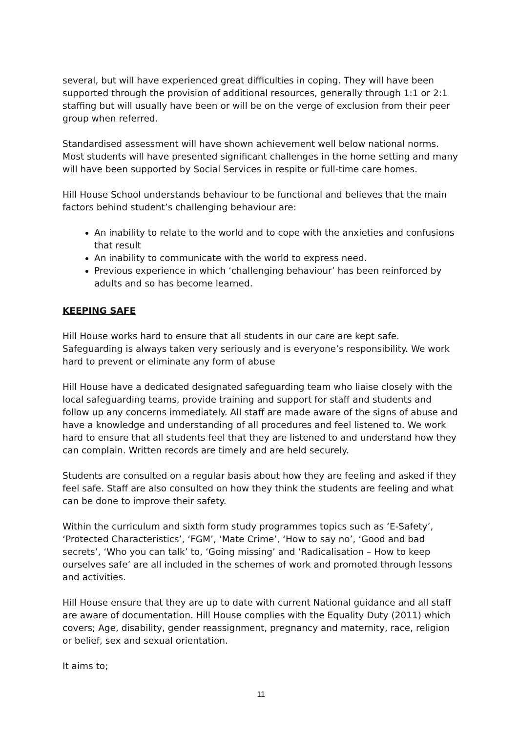several, but will have experienced great difficulties in coping. They will have been supported through the provision of additional resources, generally through 1:1 or 2:1 staffing but will usually have been or will be on the verge of exclusion from their peer group when referred.
Standardised assessment will have shown achievement well below national norms. Most students will have presented significant challenges in the home setting and many will have been supported by Social Services in respite or full-time care homes.
Hill House School understands behaviour to be functional and believes that the main factors behind student’s challenging behaviour are:
An inability to relate to the world and to cope with the anxieties and confusions that result
An inability to communicate with the world to express need.
Previous experience in which ‘challenging behaviour’ has been reinforced by adults and so has become learned.
KEEPING SAFE
Hill House works hard to ensure that all students in our care are kept safe. Safeguarding is always taken very seriously and is everyone’s responsibility. We work hard to prevent or eliminate any form of abuse
Hill House have a dedicated designated safeguarding team who liaise closely with the local safeguarding teams, provide training and support for staff and students and follow up any concerns immediately. All staff are made aware of the signs of abuse and have a knowledge and understanding of all procedures and feel listened to. We work hard to ensure that all students feel that they are listened to and understand how they can complain. Written records are timely and are held securely.
Students are consulted on a regular basis about how they are feeling and asked if they feel safe. Staff are also consulted on how they think the students are feeling and what can be done to improve their safety.
Within the curriculum and sixth form study programmes topics such as ‘E-Safety’, ‘Protected Characteristics’, ‘FGM’, ‘Mate Crime’, ‘How to say no’, ‘Good and bad secrets’, ‘Who you can talk’ to, ‘Going missing’ and ‘Radicalisation – How to keep ourselves safe’ are all included in the schemes of work and promoted through lessons and activities.
Hill House ensure that they are up to date with current National guidance and all staff are aware of documentation. Hill House complies with the Equality Duty (2011) which covers; Age, disability, gender reassignment, pregnancy and maternity, race, religion or belief, sex and sexual orientation.
It aims to;
11